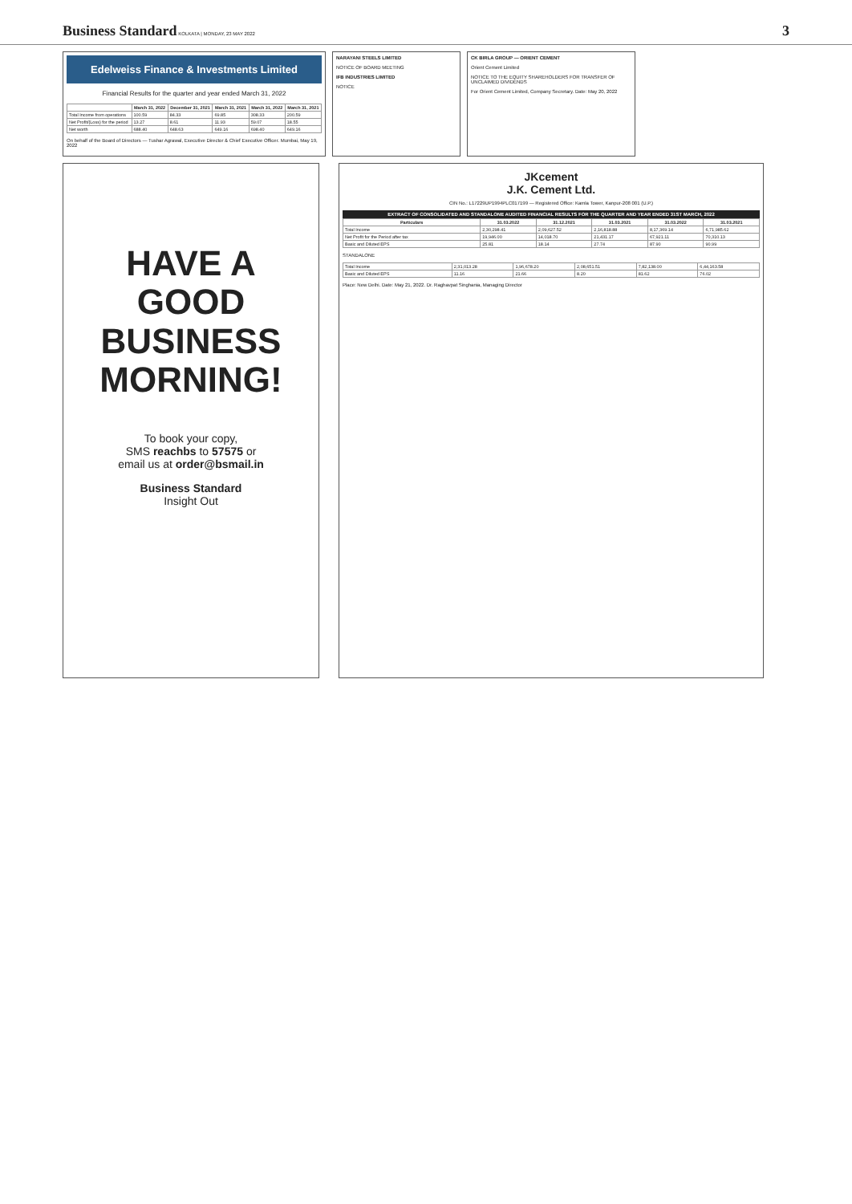Business Standard KOLKATA | MONDAY, 23 MAY 2022 3
Edelweiss Finance & Investments Limited
Financial Results for the quarter and year ended March 31, 2022
| | March 31, 2022 | December 31, 2021 | March 31, 2021 | March 31, 2022 | March 31, 2021 |
| --- | --- | --- | --- | --- | --- |
| Total Income from operations | 100.59 | 84.33 | 69.85 | 308.33 | 200.59 |
| Net Profit/(Loss) for the period | 13.27 | 8.61 | 11.93 | 59.07 | 18.55 |
| Net worth | 688.40 | 648.63 | 649.16 | 698.40 | 649.16 |
On behalf of the Board of Directors — Tushar Agrawal, Executive Director & Chief Executive Officer. Mumbai, May 19, 2022
NARAYANI STEELS LIMITED
NOTICE OF BOARD MEETING
IFB INDUSTRIES LIMITED
NOTICE
CK BIRLA GROUP — ORIENT CEMENT
Orient Cement Limited
NOTICE TO THE EQUITY SHAREHOLDERS FOR TRANSFER OF UNCLAIMED DIVIDENDS
For Orient Cement Limited, Company Secretary. Date: May 20, 2022
HAVE A
GOOD
BUSINESS
MORNING!
To book your copy,
SMS reachbs to 57575 or
email us at order@bsmail.in
Business Standard
Insight Out
JKcement
J.K. Cement Ltd.
CIN No.: L17229UP1994PLC017199 — Registered Office: Kamla Tower, Kanpur-208 001 (U.P.)
EXTRACT OF CONSOLIDATED AND STANDALONE AUDITED FINANCIAL RESULTS FOR THE QUARTER AND YEAR ENDED 31ST MARCH, 2022
| Particulars | 31.03.2022 | 31.12.2021 | 31.03.2021 | 31.03.2022 | 31.03.2021 |
| --- | --- | --- | --- | --- | --- |
| Total Income | 2,30,298.41 | 2,09,627.52 | 2,16,818.88 | 8,17,369.14 | 6,71,985.62 |
| Net Profit for the Period after tax | 19,946.00 | 14,018.70 | 21,431.17 | 67,921.11 | 70,310.13 |
| Basic and Diluted EPS | 25.81 | 18.14 | 27.74 | 87.90 | 90.99 |
STANDALONE
| Total Income | 2,31,013.28 | 1,96,678.20 | 2,08,651.51 | 7,82,138.00 | 6,44,163.58 |
| Basic and Diluted EPS | 11.16 | 21.66 | 8.20 | 81.62 | 76.02 |
Place: New Delhi. Date: May 21, 2022. Dr. Raghavpat Singhania, Managing Director